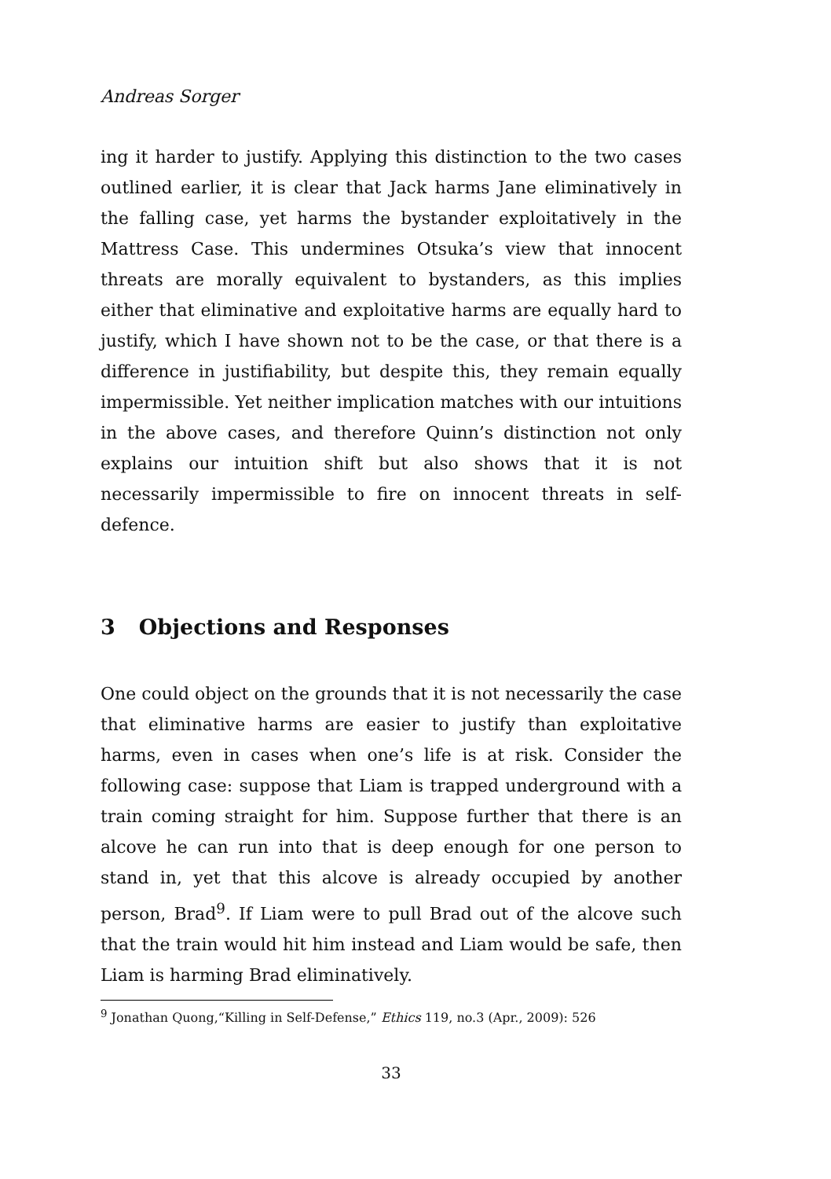Andreas Sorger
ing it harder to justify. Applying this distinction to the two cases outlined earlier, it is clear that Jack harms Jane eliminatively in the falling case, yet harms the bystander exploitatively in the Mattress Case. This undermines Otsuka’s view that innocent threats are morally equivalent to bystanders, as this implies either that eliminative and exploitative harms are equally hard to justify, which I have shown not to be the case, or that there is a difference in justifiability, but despite this, they remain equally impermissible. Yet neither implication matches with our intuitions in the above cases, and therefore Quinn’s distinction not only explains our intuition shift but also shows that it is not necessarily impermissible to fire on innocent threats in self-defence.
3 Objections and Responses
One could object on the grounds that it is not necessarily the case that eliminative harms are easier to justify than exploitative harms, even in cases when one’s life is at risk. Consider the following case: suppose that Liam is trapped underground with a train coming straight for him. Suppose further that there is an alcove he can run into that is deep enough for one person to stand in, yet that this alcove is already occupied by another person, Brad<sup>9</sup>. If Liam were to pull Brad out of the alcove such that the train would hit him instead and Liam would be safe, then Liam is harming Brad eliminatively.
<sup>9</sup> Jonathan Quong,“Killing in Self-Defense,” Ethics 119, no.3 (Apr., 2009): 526
33